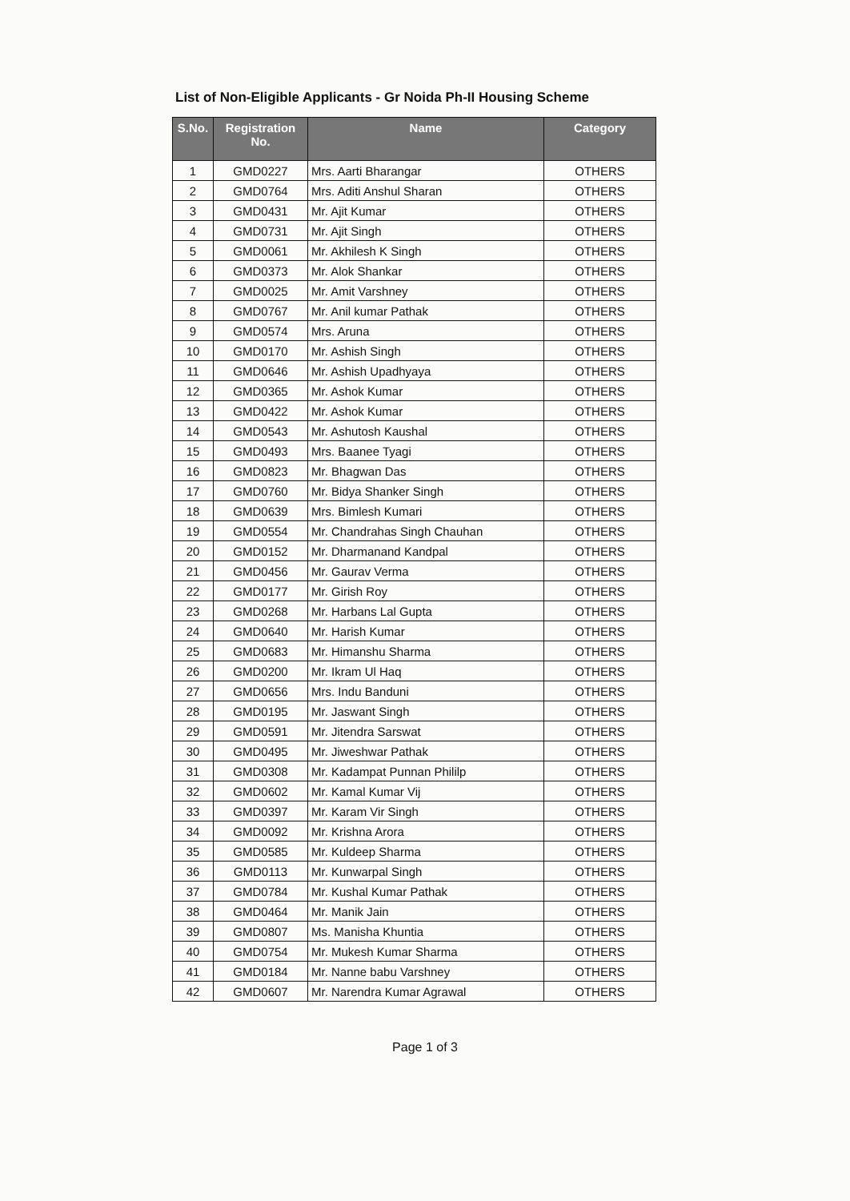List of Non-Eligible Applicants - Gr Noida Ph-II Housing Scheme
| S.No. | Registration No. | Name | Category |
| --- | --- | --- | --- |
| 1 | GMD0227 | Mrs. Aarti Bharangar | OTHERS |
| 2 | GMD0764 | Mrs. Aditi Anshul Sharan | OTHERS |
| 3 | GMD0431 | Mr. Ajit Kumar | OTHERS |
| 4 | GMD0731 | Mr. Ajit Singh | OTHERS |
| 5 | GMD0061 | Mr. Akhilesh K Singh | OTHERS |
| 6 | GMD0373 | Mr. Alok Shankar | OTHERS |
| 7 | GMD0025 | Mr. Amit Varshney | OTHERS |
| 8 | GMD0767 | Mr. Anil kumar Pathak | OTHERS |
| 9 | GMD0574 | Mrs. Aruna | OTHERS |
| 10 | GMD0170 | Mr. Ashish Singh | OTHERS |
| 11 | GMD0646 | Mr. Ashish Upadhyaya | OTHERS |
| 12 | GMD0365 | Mr. Ashok Kumar | OTHERS |
| 13 | GMD0422 | Mr. Ashok Kumar | OTHERS |
| 14 | GMD0543 | Mr. Ashutosh Kaushal | OTHERS |
| 15 | GMD0493 | Mrs. Baanee Tyagi | OTHERS |
| 16 | GMD0823 | Mr. Bhagwan Das | OTHERS |
| 17 | GMD0760 | Mr. Bidya Shanker Singh | OTHERS |
| 18 | GMD0639 | Mrs. Bimlesh Kumari | OTHERS |
| 19 | GMD0554 | Mr. Chandrahas Singh Chauhan | OTHERS |
| 20 | GMD0152 | Mr. Dharmanand Kandpal | OTHERS |
| 21 | GMD0456 | Mr. Gaurav Verma | OTHERS |
| 22 | GMD0177 | Mr. Girish Roy | OTHERS |
| 23 | GMD0268 | Mr. Harbans Lal Gupta | OTHERS |
| 24 | GMD0640 | Mr. Harish Kumar | OTHERS |
| 25 | GMD0683 | Mr. Himanshu Sharma | OTHERS |
| 26 | GMD0200 | Mr. Ikram Ul Haq | OTHERS |
| 27 | GMD0656 | Mrs. Indu Banduni | OTHERS |
| 28 | GMD0195 | Mr. Jaswant Singh | OTHERS |
| 29 | GMD0591 | Mr. Jitendra Sarswat | OTHERS |
| 30 | GMD0495 | Mr. Jiweshwar Pathak | OTHERS |
| 31 | GMD0308 | Mr. Kadampat Punnan Phililp | OTHERS |
| 32 | GMD0602 | Mr. Kamal Kumar Vij | OTHERS |
| 33 | GMD0397 | Mr. Karam Vir Singh | OTHERS |
| 34 | GMD0092 | Mr. Krishna Arora | OTHERS |
| 35 | GMD0585 | Mr. Kuldeep Sharma | OTHERS |
| 36 | GMD0113 | Mr. Kunwarpal Singh | OTHERS |
| 37 | GMD0784 | Mr. Kushal Kumar Pathak | OTHERS |
| 38 | GMD0464 | Mr. Manik Jain | OTHERS |
| 39 | GMD0807 | Ms. Manisha Khuntia | OTHERS |
| 40 | GMD0754 | Mr. Mukesh Kumar Sharma | OTHERS |
| 41 | GMD0184 | Mr. Nanne babu Varshney | OTHERS |
| 42 | GMD0607 | Mr. Narendra Kumar Agrawal | OTHERS |
Page 1 of 3